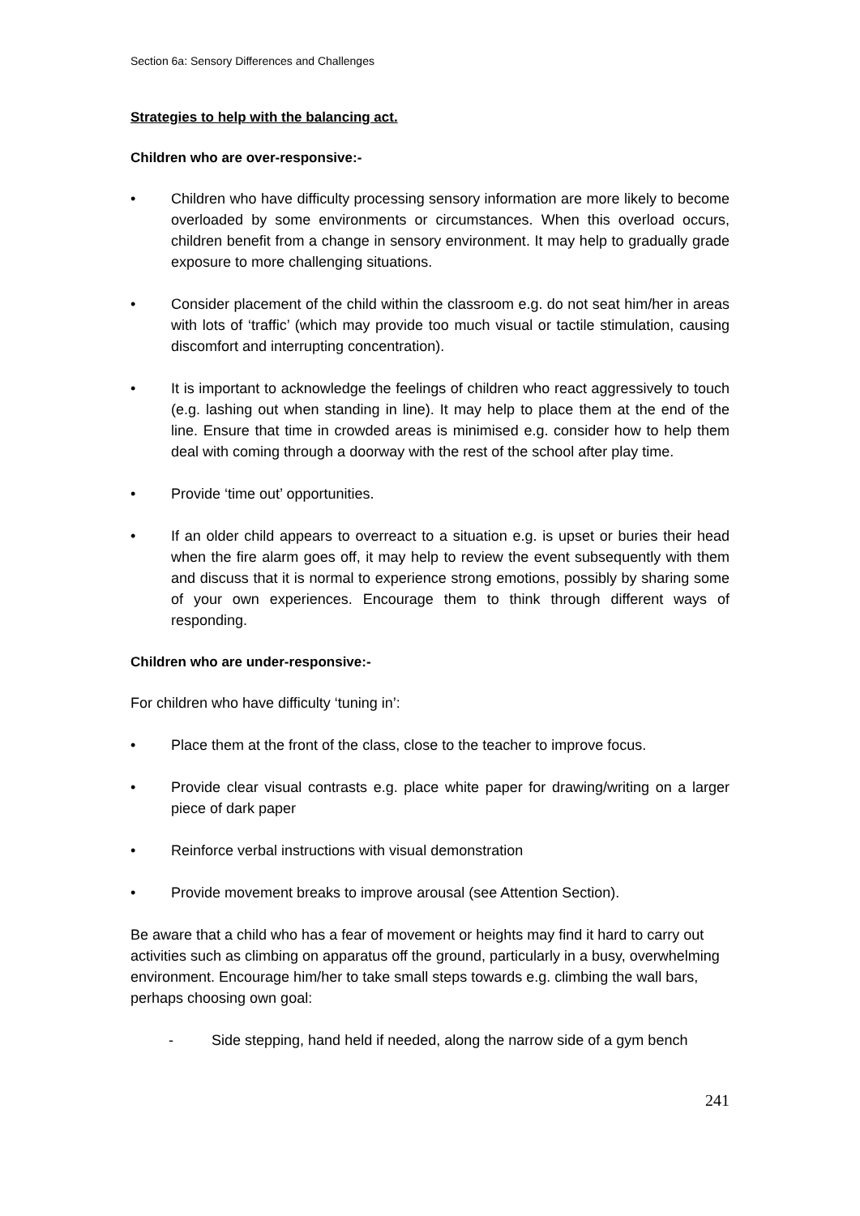Section 6a: Sensory Differences and Challenges
Strategies to help with the balancing act.
Children who are over-responsive:-
• Children who have difficulty processing sensory information are more likely to become overloaded by some environments or circumstances. When this overload occurs, children benefit from a change in sensory environment. It may help to gradually grade exposure to more challenging situations.
• Consider placement of the child within the classroom e.g. do not seat him/her in areas with lots of ‘traffic’ (which may provide too much visual or tactile stimulation, causing discomfort and interrupting concentration).
• It is important to acknowledge the feelings of children who react aggressively to touch (e.g. lashing out when standing in line). It may help to place them at the end of the line. Ensure that time in crowded areas is minimised e.g. consider how to help them deal with coming through a doorway with the rest of the school after play time.
• Provide ‘time out’ opportunities.
• If an older child appears to overreact to a situation e.g. is upset or buries their head when the fire alarm goes off, it may help to review the event subsequently with them and discuss that it is normal to experience strong emotions, possibly by sharing some of your own experiences. Encourage them to think through different ways of responding.
Children who are under-responsive:-
For children who have difficulty ‘tuning in’:
• Place them at the front of the class, close to the teacher to improve focus.
• Provide clear visual contrasts e.g. place white paper for drawing/writing on a larger piece of dark paper
• Reinforce verbal instructions with visual demonstration
• Provide movement breaks to improve arousal (see Attention Section).
Be aware that a child who has a fear of movement or heights may find it hard to carry out activities such as climbing on apparatus off the ground, particularly in a busy, overwhelming environment. Encourage him/her to take small steps towards e.g. climbing the wall bars, perhaps choosing own goal:
- Side stepping, hand held if needed, along the narrow side of a gym bench
241